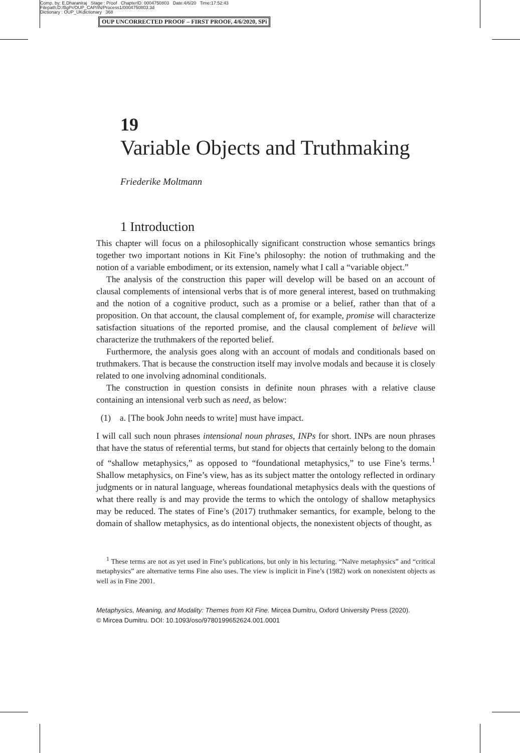Comp. by: E.Dharaniraj Stage : Proof ChapterID: 0004750803 Date:4/6/20 Time:17:52:43
Filepath:D:/BgPr/OUP_CAP/IN/Process1/0004750803.3d
Dictionary : OUP_UKdictionary 368
OUP UNCORRECTED PROOF – FIRST PROOF, 4/6/2020, SPi
19
Variable Objects and Truthmaking
Friederike Moltmann
1 Introduction
This chapter will focus on a philosophically significant construction whose semantics brings together two important notions in Kit Fine’s philosophy: the notion of truthmaking and the notion of a variable embodiment, or its extension, namely what I call a “variable object.”
The analysis of the construction this paper will develop will be based on an account of clausal complements of intensional verbs that is of more general interest, based on truthmaking and the notion of a cognitive product, such as a promise or a belief, rather than that of a proposition. On that account, the clausal complement of, for example, promise will characterize satisfaction situations of the reported promise, and the clausal complement of believe will characterize the truthmakers of the reported belief.
Furthermore, the analysis goes along with an account of modals and conditionals based on truthmakers. That is because the construction itself may involve modals and because it is closely related to one involving adnominal conditionals.
The construction in question consists in definite noun phrases with a relative clause containing an intensional verb such as need, as below:
(1) a. [The book John needs to write] must have impact.
I will call such noun phrases intensional noun phrases, INPs for short. INPs are noun phrases that have the status of referential terms, but stand for objects that certainly belong to the domain of “shallow metaphysics,” as opposed to “foundational metaphysics,” to use Fine’s terms.<sup>1</sup> Shallow metaphysics, on Fine’s view, has as its subject matter the ontology reflected in ordinary judgments or in natural language, whereas foundational metaphysics deals with the questions of what there really is and may provide the terms to which the ontology of shallow metaphysics may be reduced. The states of Fine’s (2017) truthmaker semantics, for example, belong to the domain of shallow metaphysics, as do intentional objects, the nonexistent objects of thought, as
<sup>1</sup> These terms are not as yet used in Fine’s publications, but only in his lecturing. “Naïve metaphysics” and “critical metaphysics” are alternative terms Fine also uses. The view is implicit in Fine’s (1982) work on nonexistent objects as well as in Fine 2001.
Metaphysics, Meaning, and Modality: Themes from Kit Fine. Mircea Dumitru, Oxford University Press (2020).
© Mircea Dumitru. DOI: 10.1093/oso/9780199652624.001.0001